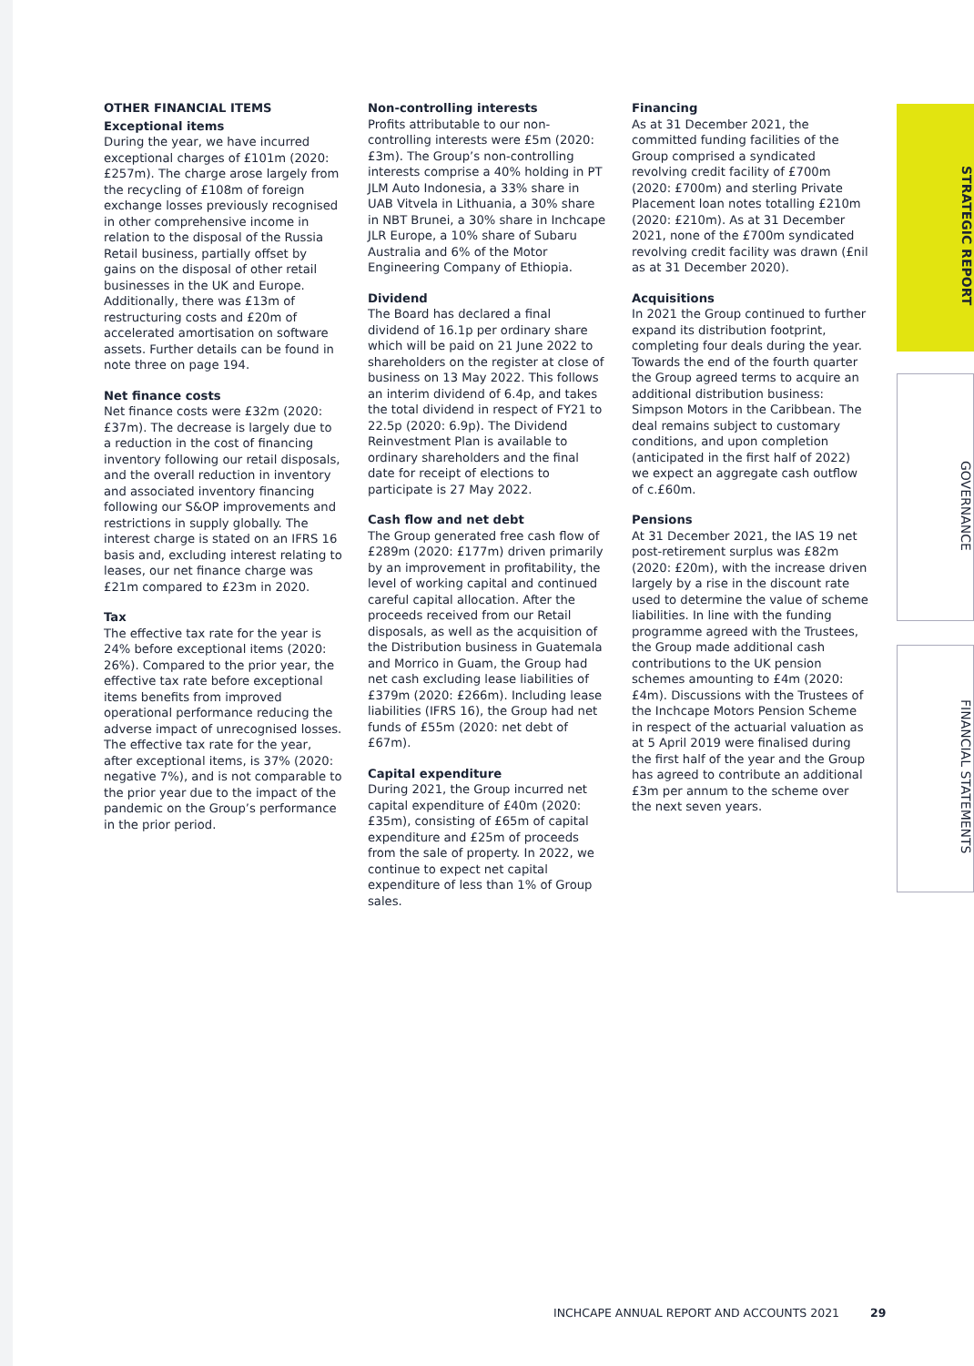OTHER FINANCIAL ITEMS
Exceptional items
During the year, we have incurred exceptional charges of £101m (2020: £257m). The charge arose largely from the recycling of £108m of foreign exchange losses previously recognised in other comprehensive income in relation to the disposal of the Russia Retail business, partially offset by gains on the disposal of other retail businesses in the UK and Europe. Additionally, there was £13m of restructuring costs and £20m of accelerated amortisation on software assets. Further details can be found in note three on page 194.
Net finance costs
Net finance costs were £32m (2020: £37m). The decrease is largely due to a reduction in the cost of financing inventory following our retail disposals, and the overall reduction in inventory and associated inventory financing following our S&OP improvements and restrictions in supply globally. The interest charge is stated on an IFRS 16 basis and, excluding interest relating to leases, our net finance charge was £21m compared to £23m in 2020.
Tax
The effective tax rate for the year is 24% before exceptional items (2020: 26%). Compared to the prior year, the effective tax rate before exceptional items benefits from improved operational performance reducing the adverse impact of unrecognised losses. The effective tax rate for the year, after exceptional items, is 37% (2020: negative 7%), and is not comparable to the prior year due to the impact of the pandemic on the Group’s performance in the prior period.
Non-controlling interests
Profits attributable to our non-controlling interests were £5m (2020: £3m). The Group’s non-controlling interests comprise a 40% holding in PT JLM Auto Indonesia, a 33% share in UAB Vitvela in Lithuania, a 30% share in NBT Brunei, a 30% share in Inchcape JLR Europe, a 10% share of Subaru Australia and 6% of the Motor Engineering Company of Ethiopia.
Dividend
The Board has declared a final dividend of 16.1p per ordinary share which will be paid on 21 June 2022 to shareholders on the register at close of business on 13 May 2022. This follows an interim dividend of 6.4p, and takes the total dividend in respect of FY21 to 22.5p (2020: 6.9p). The Dividend Reinvestment Plan is available to ordinary shareholders and the final date for receipt of elections to participate is 27 May 2022.
Cash flow and net debt
The Group generated free cash flow of £289m (2020: £177m) driven primarily by an improvement in profitability, the level of working capital and continued careful capital allocation. After the proceeds received from our Retail disposals, as well as the acquisition of the Distribution business in Guatemala and Morrico in Guam, the Group had net cash excluding lease liabilities of £379m (2020: £266m). Including lease liabilities (IFRS 16), the Group had net funds of £55m (2020: net debt of £67m).
Capital expenditure
During 2021, the Group incurred net capital expenditure of £40m (2020: £35m), consisting of £65m of capital expenditure and £25m of proceeds from the sale of property. In 2022, we continue to expect net capital expenditure of less than 1% of Group sales.
Financing
As at 31 December 2021, the committed funding facilities of the Group comprised a syndicated revolving credit facility of £700m (2020: £700m) and sterling Private Placement loan notes totalling £210m (2020: £210m). As at 31 December 2021, none of the £700m syndicated revolving credit facility was drawn (£nil as at 31 December 2020).
Acquisitions
In 2021 the Group continued to further expand its distribution footprint, completing four deals during the year. Towards the end of the fourth quarter the Group agreed terms to acquire an additional distribution business: Simpson Motors in the Caribbean. The deal remains subject to customary conditions, and upon completion (anticipated in the first half of 2022) we expect an aggregate cash outflow of c.£60m.
Pensions
At 31 December 2021, the IAS 19 net post-retirement surplus was £82m (2020: £20m), with the increase driven largely by a rise in the discount rate used to determine the value of scheme liabilities. In line with the funding programme agreed with the Trustees, the Group made additional cash contributions to the UK pension schemes amounting to £4m (2020: £4m). Discussions with the Trustees of the Inchcape Motors Pension Scheme in respect of the actuarial valuation as at 5 April 2019 were finalised during the first half of the year and the Group has agreed to contribute an additional £3m per annum to the scheme over the next seven years.
STRATEGIC REPORT
GOVERNANCE
FINANCIAL STATEMENTS
INCHCAPE ANNUAL REPORT AND ACCOUNTS 2021 29